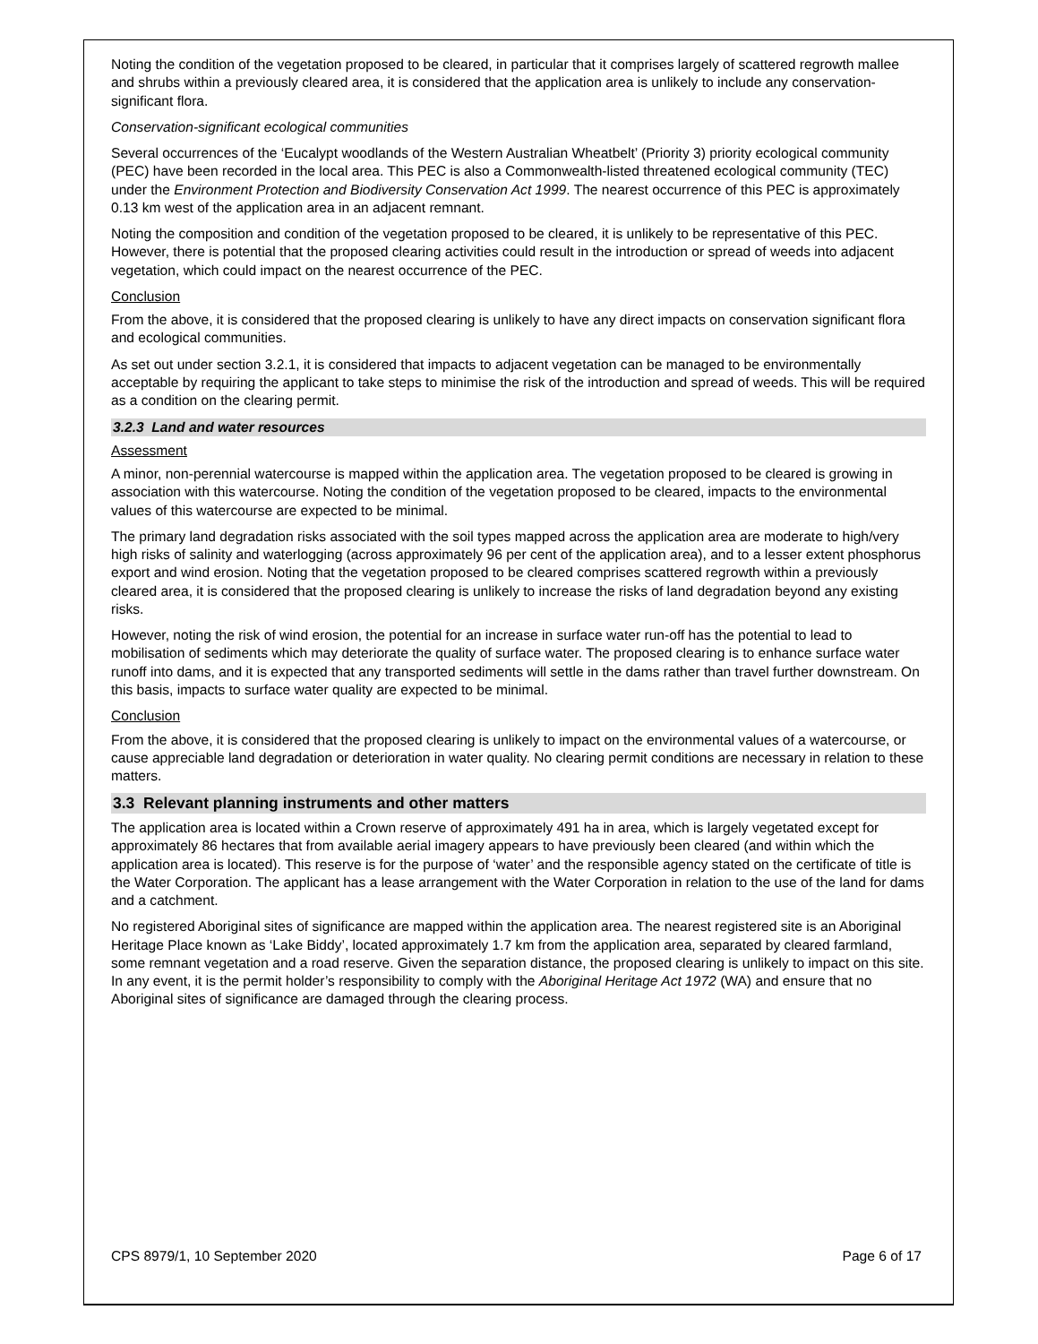Noting the condition of the vegetation proposed to be cleared, in particular that it comprises largely of scattered regrowth mallee and shrubs within a previously cleared area, it is considered that the application area is unlikely to include any conservation-significant flora.
Conservation-significant ecological communities
Several occurrences of the ‘Eucalypt woodlands of the Western Australian Wheatbelt’ (Priority 3) priority ecological community (PEC) have been recorded in the local area. This PEC is also a Commonwealth-listed threatened ecological community (TEC) under the Environment Protection and Biodiversity Conservation Act 1999. The nearest occurrence of this PEC is approximately 0.13 km west of the application area in an adjacent remnant.
Noting the composition and condition of the vegetation proposed to be cleared, it is unlikely to be representative of this PEC. However, there is potential that the proposed clearing activities could result in the introduction or spread of weeds into adjacent vegetation, which could impact on the nearest occurrence of the PEC.
Conclusion
From the above, it is considered that the proposed clearing is unlikely to have any direct impacts on conservation significant flora and ecological communities.
As set out under section 3.2.1, it is considered that impacts to adjacent vegetation can be managed to be environmentally acceptable by requiring the applicant to take steps to minimise the risk of the introduction and spread of weeds. This will be required as a condition on the clearing permit.
3.2.3 Land and water resources
Assessment
A minor, non-perennial watercourse is mapped within the application area. The vegetation proposed to be cleared is growing in association with this watercourse. Noting the condition of the vegetation proposed to be cleared, impacts to the environmental values of this watercourse are expected to be minimal.
The primary land degradation risks associated with the soil types mapped across the application area are moderate to high/very high risks of salinity and waterlogging (across approximately 96 per cent of the application area), and to a lesser extent phosphorus export and wind erosion. Noting that the vegetation proposed to be cleared comprises scattered regrowth within a previously cleared area, it is considered that the proposed clearing is unlikely to increase the risks of land degradation beyond any existing risks.
However, noting the risk of wind erosion, the potential for an increase in surface water run-off has the potential to lead to mobilisation of sediments which may deteriorate the quality of surface water. The proposed clearing is to enhance surface water runoff into dams, and it is expected that any transported sediments will settle in the dams rather than travel further downstream. On this basis, impacts to surface water quality are expected to be minimal.
Conclusion
From the above, it is considered that the proposed clearing is unlikely to impact on the environmental values of a watercourse, or cause appreciable land degradation or deterioration in water quality. No clearing permit conditions are necessary in relation to these matters.
3.3 Relevant planning instruments and other matters
The application area is located within a Crown reserve of approximately 491 ha in area, which is largely vegetated except for approximately 86 hectares that from available aerial imagery appears to have previously been cleared (and within which the application area is located). This reserve is for the purpose of ‘water’ and the responsible agency stated on the certificate of title is the Water Corporation. The applicant has a lease arrangement with the Water Corporation in relation to the use of the land for dams and a catchment.
No registered Aboriginal sites of significance are mapped within the application area. The nearest registered site is an Aboriginal Heritage Place known as ‘Lake Biddy’, located approximately 1.7 km from the application area, separated by cleared farmland, some remnant vegetation and a road reserve. Given the separation distance, the proposed clearing is unlikely to impact on this site. In any event, it is the permit holder’s responsibility to comply with the Aboriginal Heritage Act 1972 (WA) and ensure that no Aboriginal sites of significance are damaged through the clearing process.
CPS 8979/1, 10 September 2020 Page 6 of 17